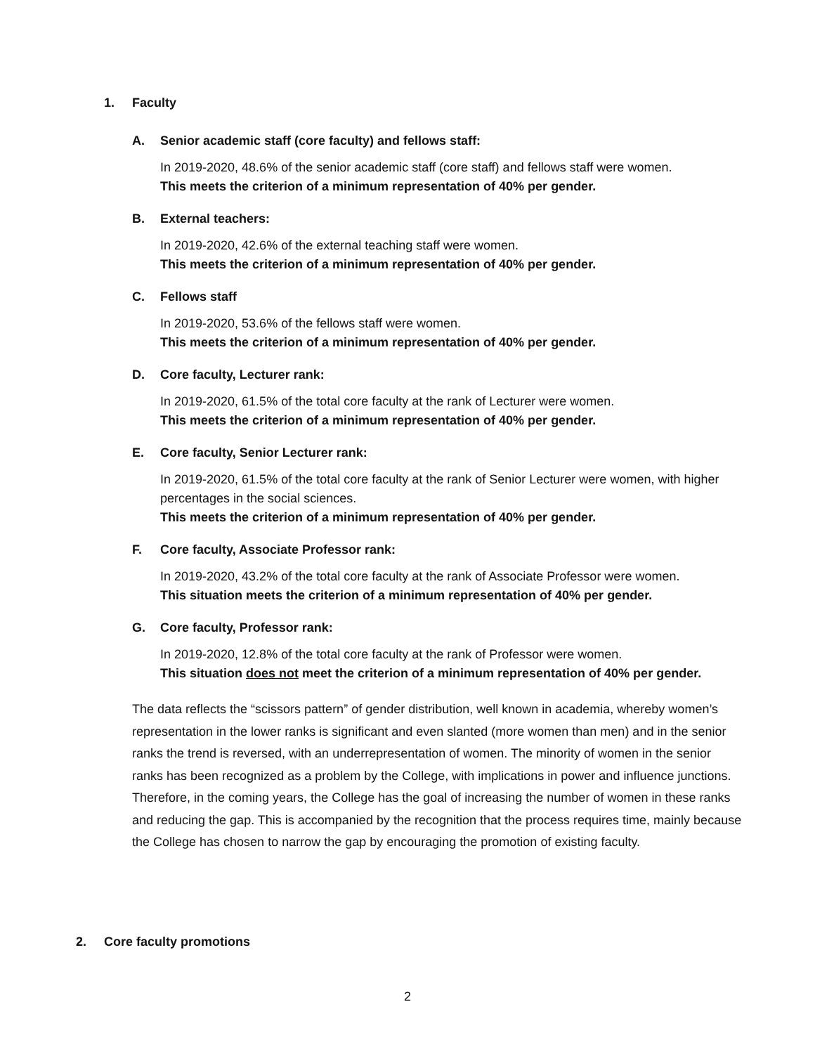1. Faculty
A. Senior academic staff (core faculty) and fellows staff:
In 2019-2020, 48.6% of the senior academic staff (core staff) and fellows staff were women.
This meets the criterion of a minimum representation of 40% per gender.
B. External teachers:
In 2019-2020, 42.6% of the external teaching staff were women.
This meets the criterion of a minimum representation of 40% per gender.
C. Fellows staff
In 2019-2020, 53.6% of the fellows staff were women.
This meets the criterion of a minimum representation of 40% per gender.
D. Core faculty, Lecturer rank:
In 2019-2020, 61.5% of the total core faculty at the rank of Lecturer were women.
This meets the criterion of a minimum representation of 40% per gender.
E. Core faculty, Senior Lecturer rank:
In 2019-2020, 61.5% of the total core faculty at the rank of Senior Lecturer were women, with higher percentages in the social sciences.
This meets the criterion of a minimum representation of 40% per gender.
F. Core faculty, Associate Professor rank:
In 2019-2020, 43.2% of the total core faculty at the rank of Associate Professor were women.
This situation meets the criterion of a minimum representation of 40% per gender.
G. Core faculty, Professor rank:
In 2019-2020, 12.8% of the total core faculty at the rank of Professor were women.
This situation does not meet the criterion of a minimum representation of 40% per gender.
The data reflects the “scissors pattern” of gender distribution, well known in academia, whereby women’s representation in the lower ranks is significant and even slanted (more women than men) and in the senior ranks the trend is reversed, with an underrepresentation of women. The minority of women in the senior ranks has been recognized as a problem by the College, with implications in power and influence junctions. Therefore, in the coming years, the College has the goal of increasing the number of women in these ranks and reducing the gap. This is accompanied by the recognition that the process requires time, mainly because the College has chosen to narrow the gap by encouraging the promotion of existing faculty.
2. Core faculty promotions
2